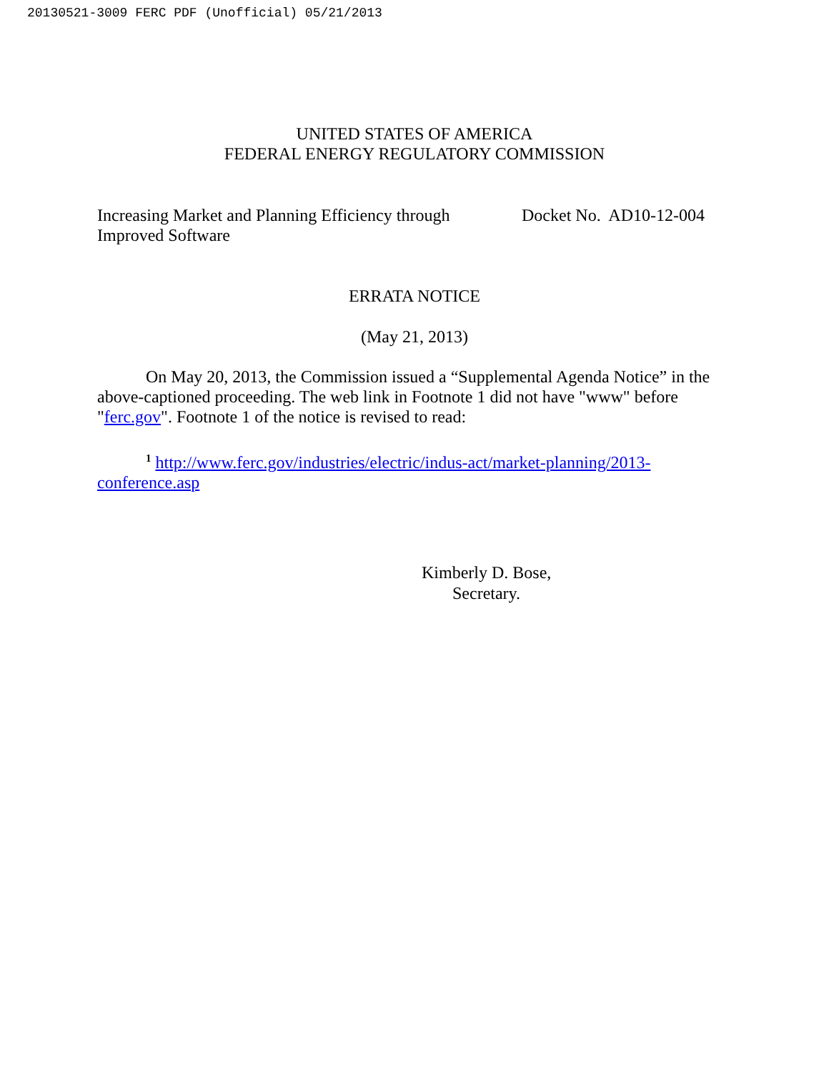20130521-3009 FERC PDF (Unofficial) 05/21/2013
UNITED STATES OF AMERICA
FEDERAL ENERGY REGULATORY COMMISSION
Increasing Market and Planning Efficiency through
Improved Software
Docket No. AD10-12-004
ERRATA NOTICE
(May 21, 2013)
On May 20, 2013, the Commission issued a “Supplemental Agenda Notice” in the above-captioned proceeding. The web link in Footnote 1 did not have "www" before "ferc.gov". Footnote 1 of the notice is revised to read:
<sup>1</sup> http://www.ferc.gov/industries/electric/indus-act/market-planning/2013-conference.asp
Kimberly D. Bose,
Secretary.